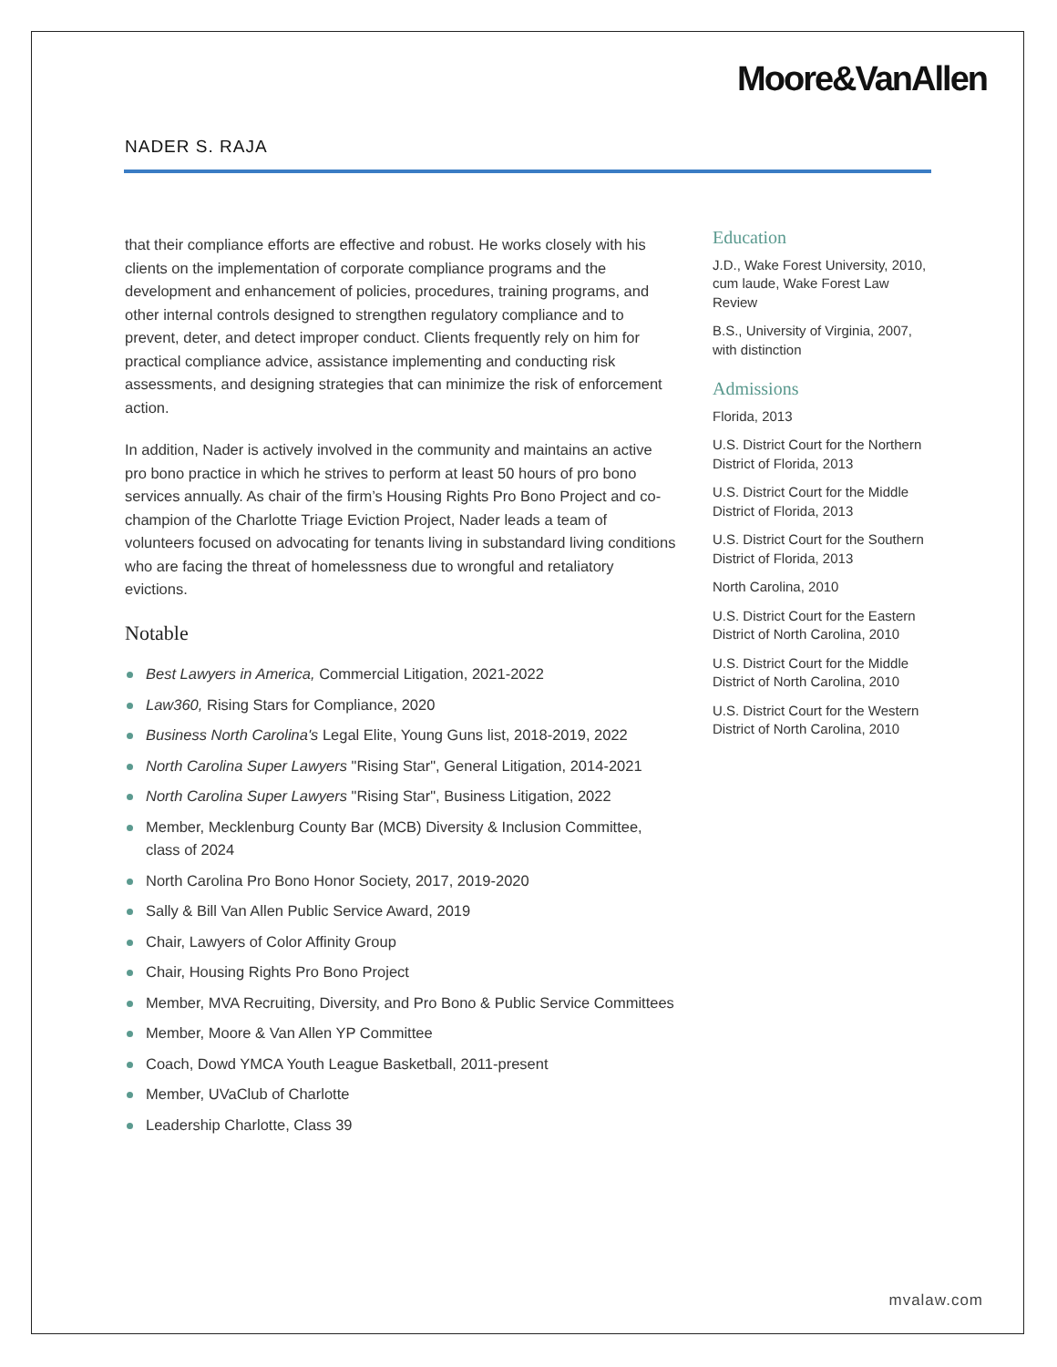Moore&VanAllen
NADER S. RAJA
that their compliance efforts are effective and robust. He works closely with his clients on the implementation of corporate compliance programs and the development and enhancement of policies, procedures, training programs, and other internal controls designed to strengthen regulatory compliance and to prevent, deter, and detect improper conduct. Clients frequently rely on him for practical compliance advice, assistance implementing and conducting risk assessments, and designing strategies that can minimize the risk of enforcement action.
In addition, Nader is actively involved in the community and maintains an active pro bono practice in which he strives to perform at least 50 hours of pro bono services annually. As chair of the firm’s Housing Rights Pro Bono Project and co-champion of the Charlotte Triage Eviction Project, Nader leads a team of volunteers focused on advocating for tenants living in substandard living conditions who are facing the threat of homelessness due to wrongful and retaliatory evictions.
Notable
Best Lawyers in America, Commercial Litigation, 2021-2022
Law360, Rising Stars for Compliance, 2020
Business North Carolina's Legal Elite, Young Guns list, 2018-2019, 2022
North Carolina Super Lawyers "Rising Star", General Litigation, 2014-2021
North Carolina Super Lawyers "Rising Star", Business Litigation, 2022
Member, Mecklenburg County Bar (MCB) Diversity & Inclusion Committee, class of 2024
North Carolina Pro Bono Honor Society, 2017, 2019-2020
Sally & Bill Van Allen Public Service Award, 2019
Chair, Lawyers of Color Affinity Group
Chair, Housing Rights Pro Bono Project
Member, MVA Recruiting, Diversity, and Pro Bono & Public Service Committees
Member, Moore & Van Allen YP Committee
Coach, Dowd YMCA Youth League Basketball, 2011-present
Member, UVaClub of Charlotte
Leadership Charlotte, Class 39
Education
J.D., Wake Forest University, 2010, cum laude, Wake Forest Law Review
B.S., University of Virginia, 2007, with distinction
Admissions
Florida, 2013
U.S. District Court for the Northern District of Florida, 2013
U.S. District Court for the Middle District of Florida, 2013
U.S. District Court for the Southern District of Florida, 2013
North Carolina, 2010
U.S. District Court for the Eastern District of North Carolina, 2010
U.S. District Court for the Middle District of North Carolina, 2010
U.S. District Court for the Western District of North Carolina, 2010
mvalaw.com